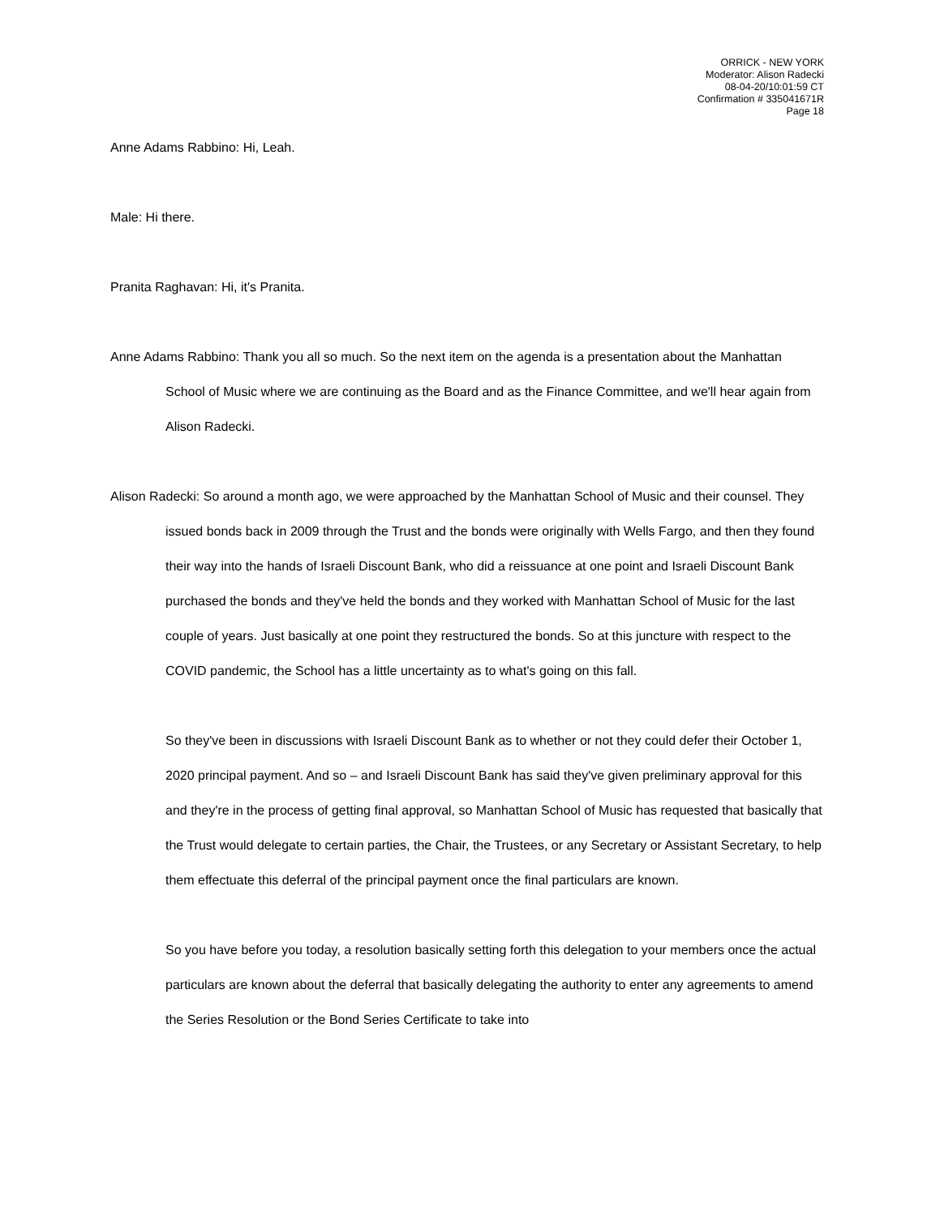ORRICK - NEW YORK
Moderator: Alison Radecki
08-04-20/10:01:59 CT
Confirmation # 335041671R
Page 18
Anne Adams Rabbino: Hi, Leah.
Male: Hi there.
Pranita Raghavan: Hi, it's Pranita.
Anne Adams Rabbino: Thank you all so much. So the next item on the agenda is a presentation about the Manhattan School of Music where we are continuing as the Board and as the Finance Committee, and we'll hear again from Alison Radecki.
Alison Radecki: So around a month ago, we were approached by the Manhattan School of Music and their counsel. They issued bonds back in 2009 through the Trust and the bonds were originally with Wells Fargo, and then they found their way into the hands of Israeli Discount Bank, who did a reissuance at one point and Israeli Discount Bank purchased the bonds and they've held the bonds and they worked with Manhattan School of Music for the last couple of years. Just basically at one point they restructured the bonds. So at this juncture with respect to the COVID pandemic, the School has a little uncertainty as to what's going on this fall.
So they've been in discussions with Israeli Discount Bank as to whether or not they could defer their October 1, 2020 principal payment. And so – and Israeli Discount Bank has said they've given preliminary approval for this and they're in the process of getting final approval, so Manhattan School of Music has requested that basically that the Trust would delegate to certain parties, the Chair, the Trustees, or any Secretary or Assistant Secretary, to help them effectuate this deferral of the principal payment once the final particulars are known.
So you have before you today, a resolution basically setting forth this delegation to your members once the actual particulars are known about the deferral that basically delegating the authority to enter any agreements to amend the Series Resolution or the Bond Series Certificate to take into